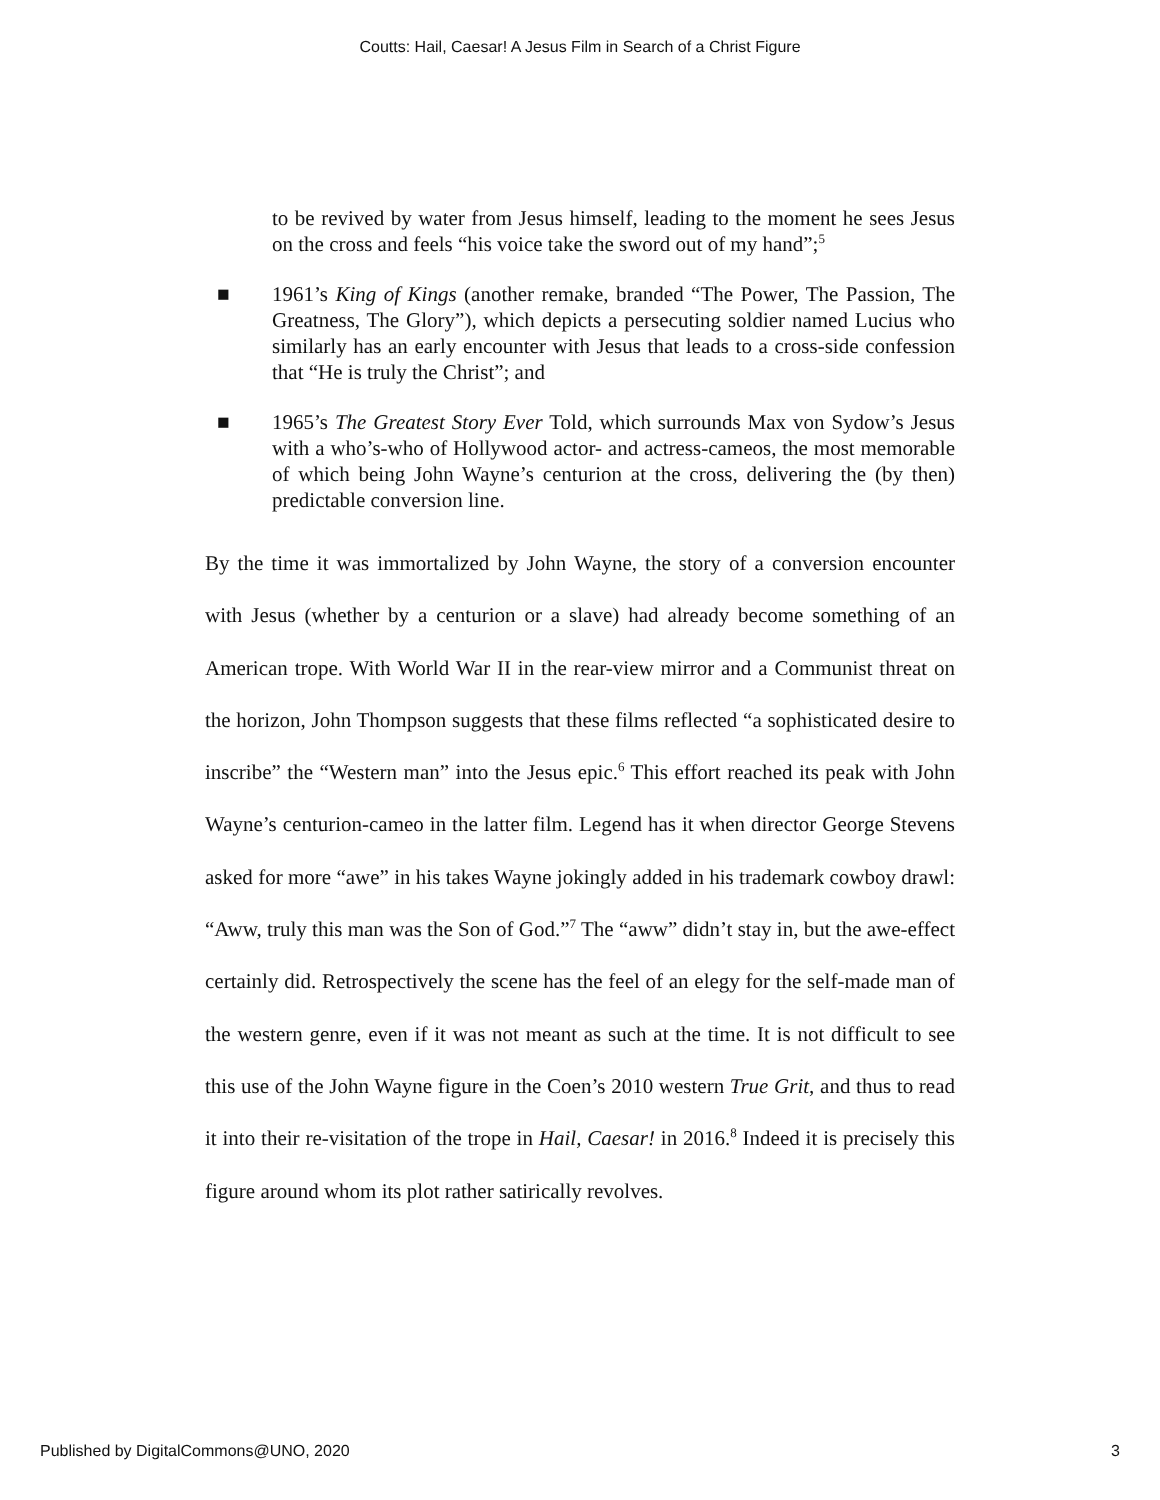Coutts: Hail, Caesar! A Jesus Film in Search of a Christ Figure
to be revived by water from Jesus himself, leading to the moment he sees Jesus on the cross and feels “his voice take the sword out of my hand”;<sup>5</sup>
■ 1961’s King of Kings (another remake, branded “The Power, The Passion, The Greatness, The Glory”), which depicts a persecuting soldier named Lucius who similarly has an early encounter with Jesus that leads to a cross-side confession that “He is truly the Christ”; and
■ 1965’s The Greatest Story Ever Told, which surrounds Max von Sydow’s Jesus with a who’s-who of Hollywood actor- and actress-cameos, the most memorable of which being John Wayne’s centurion at the cross, delivering the (by then) predictable conversion line.
By the time it was immortalized by John Wayne, the story of a conversion encounter with Jesus (whether by a centurion or a slave) had already become something of an American trope. With World War II in the rear-view mirror and a Communist threat on the horizon, John Thompson suggests that these films reflected “a sophisticated desire to inscribe” the “Western man” into the Jesus epic.<sup>6</sup> This effort reached its peak with John Wayne’s centurion-cameo in the latter film. Legend has it when director George Stevens asked for more “awe” in his takes Wayne jokingly added in his trademark cowboy drawl: “Aww, truly this man was the Son of God.”<sup>7</sup> The “aww” didn’t stay in, but the awe-effect certainly did. Retrospectively the scene has the feel of an elegy for the self-made man of the western genre, even if it was not meant as such at the time. It is not difficult to see this use of the John Wayne figure in the Coen’s 2010 western True Grit, and thus to read it into their re-visitation of the trope in Hail, Caesar! in 2016.<sup>8</sup> Indeed it is precisely this figure around whom its plot rather satirically revolves.
Published by DigitalCommons@UNO, 2020 3